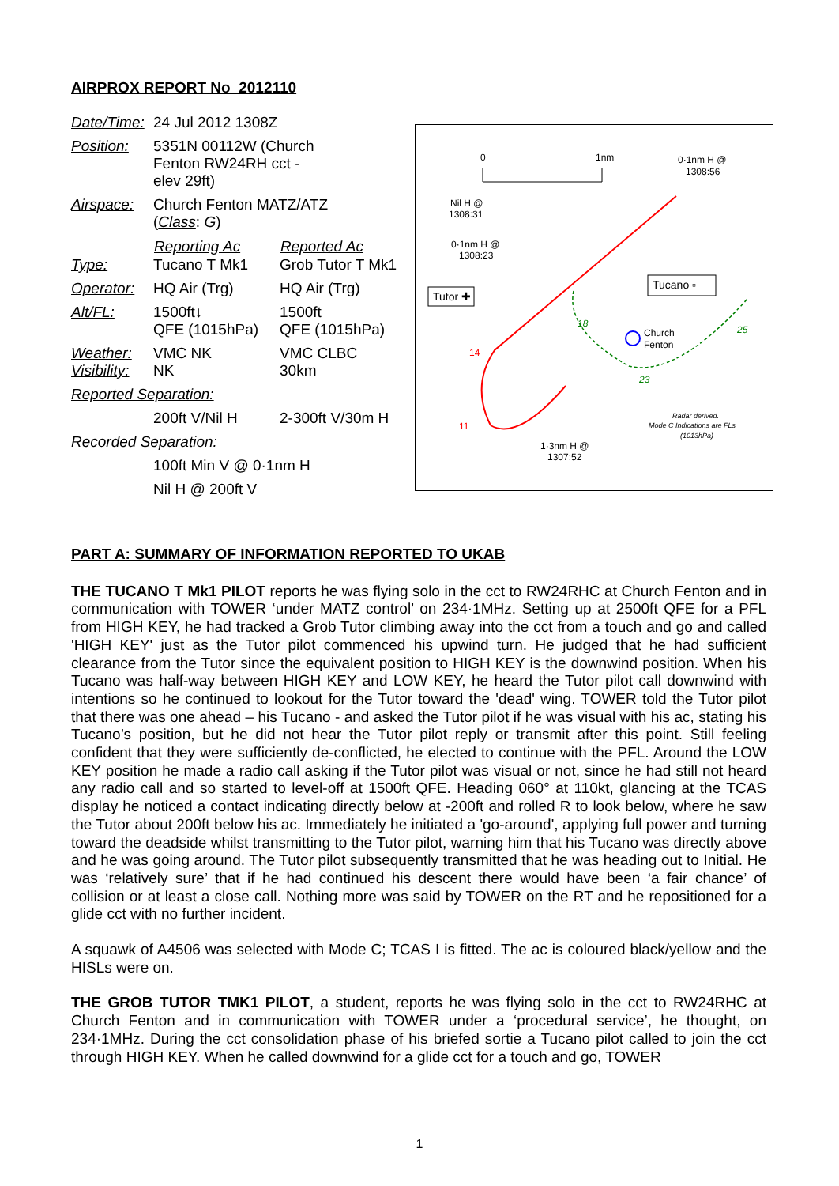AIRPROX REPORT No 2012110
| Date/Time: | 24 Jul 2012 1308Z | |
| Position: | 5351N 00112W (Church Fenton RW24RH cct - elev 29ft) | |
| Airspace: | Church Fenton MATZ/ATZ ( Class : G ) | |
| | Reporting Ac | Reported Ac |
| Type: | Tucano T Mk1 | Grob Tutor T Mk1 |
| Operator: | HQ Air (Trg) | HQ Air (Trg) |
| Alt/FL: | 1500ft↓ QFE (1015hPa) | 1500ft QFE (1015hPa) |
| Weather: Visibility: | VMC NK NK | VMC CLBC 30km |
| Reported Separation: | | |
| | 200ft V/Nil H | 2-300ft V/30m H |
| Recorded Separation: | | |
| | 100ft Min V @ 0·1nm H | |
| | Nil H @ 200ft V | |
0
1nm
0·1nm H @
1308:56
Nil H @
1308:31
0·1nm H @
1308:23
Tutor ✚
Tucano ▫
Church
Fenton
14
11
18
23
25
1·3nm H @
1307:52
Radar derived.
Mode C Indications are FLs
(1013hPa)
PART A: SUMMARY OF INFORMATION REPORTED TO UKAB
THE TUCANO T Mk1 PILOT reports he was flying solo in the cct to RW24RHC at Church Fenton and in communication with TOWER ‘under MATZ control’ on 234·1MHz. Setting up at 2500ft QFE for a PFL from HIGH KEY, he had tracked a Grob Tutor climbing away into the cct from a touch and go and called 'HIGH KEY' just as the Tutor pilot commenced his upwind turn. He judged that he had sufficient clearance from the Tutor since the equivalent position to HIGH KEY is the downwind position. When his Tucano was half-way between HIGH KEY and LOW KEY, he heard the Tutor pilot call downwind with intentions so he continued to lookout for the Tutor toward the 'dead' wing. TOWER told the Tutor pilot that there was one ahead – his Tucano - and asked the Tutor pilot if he was visual with his ac, stating his Tucano’s position, but he did not hear the Tutor pilot reply or transmit after this point. Still feeling confident that they were sufficiently de-conflicted, he elected to continue with the PFL. Around the LOW KEY position he made a radio call asking if the Tutor pilot was visual or not, since he had still not heard any radio call and so started to level-off at 1500ft QFE. Heading 060° at 110kt, glancing at the TCAS display he noticed a contact indicating directly below at -200ft and rolled R to look below, where he saw the Tutor about 200ft below his ac. Immediately he initiated a 'go-around', applying full power and turning toward the deadside whilst transmitting to the Tutor pilot, warning him that his Tucano was directly above and he was going around. The Tutor pilot subsequently transmitted that he was heading out to Initial. He was ‘relatively sure’ that if he had continued his descent there would have been ‘a fair chance’ of collision or at least a close call. Nothing more was said by TOWER on the RT and he repositioned for a glide cct with no further incident.
A squawk of A4506 was selected with Mode C; TCAS I is fitted. The ac is coloured black/yellow and the HISLs were on.
THE GROB TUTOR TMK1 PILOT, a student, reports he was flying solo in the cct to RW24RHC at Church Fenton and in communication with TOWER under a ‘procedural service’, he thought, on 234·1MHz. During the cct consolidation phase of his briefed sortie a Tucano pilot called to join the cct through HIGH KEY. When he called downwind for a glide cct for a touch and go, TOWER
1